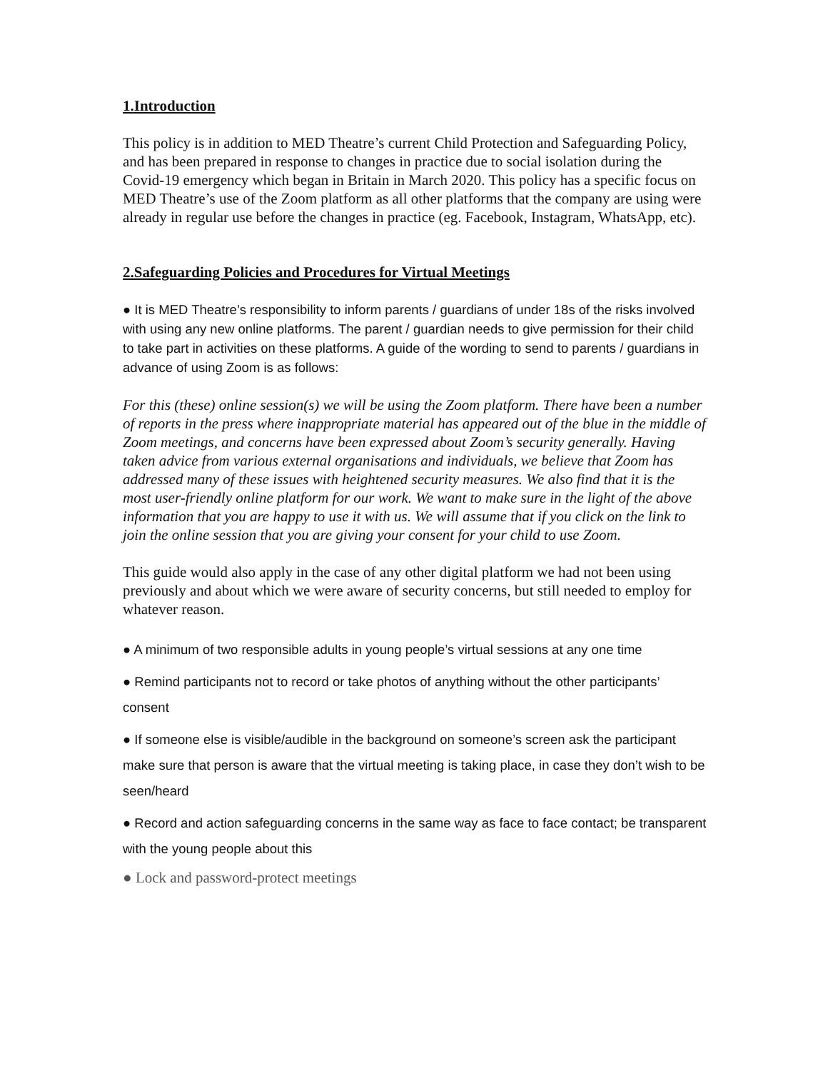1.Introduction
This policy is in addition to MED Theatre’s current Child Protection and Safeguarding Policy, and has been prepared in response to changes in practice due to social isolation during the Covid-19 emergency which began in Britain in March 2020. This policy has a specific focus on MED Theatre’s use of the Zoom platform as all other platforms that the company are using were already in regular use before the changes in practice (eg. Facebook, Instagram, WhatsApp, etc).
2.Safeguarding Policies and Procedures for Virtual Meetings
● It is MED Theatre’s responsibility to inform parents / guardians of under 18s of the risks involved with using any new online platforms. The parent / guardian needs to give permission for their child to take part in activities on these platforms. A guide of the wording to send to parents / guardians in advance of using Zoom is as follows:
For this (these) online session(s) we will be using the Zoom platform. There have been a number of reports in the press where inappropriate material has appeared out of the blue in the middle of Zoom meetings, and concerns have been expressed about Zoom’s security generally. Having taken advice from various external organisations and individuals, we believe that Zoom has addressed many of these issues with heightened security measures. We also find that it is the most user-friendly online platform for our work. We want to make sure in the light of the above information that you are happy to use it with us. We will assume that if you click on the link to join the online session that you are giving your consent for your child to use Zoom.
This guide would also apply in the case of any other digital platform we had not been using previously and about which we were aware of security concerns, but still needed to employ for whatever reason.
● A minimum of two responsible adults in young people’s virtual sessions at any one time
● Remind participants not to record or take photos of anything without the other participants’ consent
● If someone else is visible/audible in the background on someone’s screen ask the participant make sure that person is aware that the virtual meeting is taking place, in case they don’t wish to be seen/heard
● Record and action safeguarding concerns in the same way as face to face contact; be transparent with the young people about this
● Lock and password-protect meetings